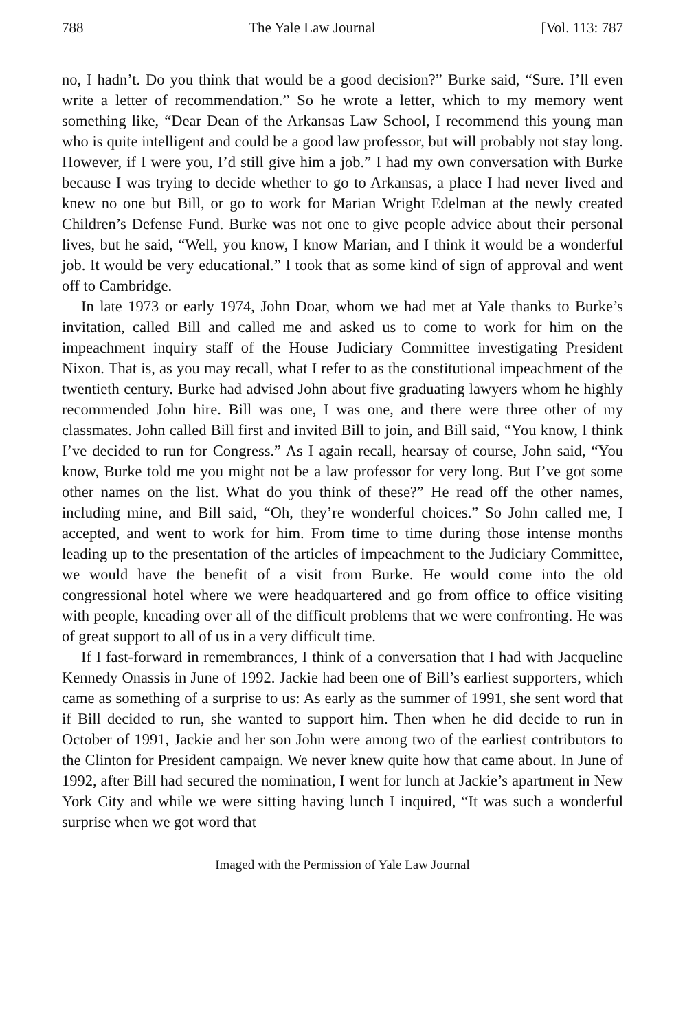788 The Yale Law Journal [Vol. 113: 787
no, I hadn’t. Do you think that would be a good decision?” Burke said, “Sure. I’ll even write a letter of recommendation.” So he wrote a letter, which to my memory went something like, “Dear Dean of the Arkansas Law School, I recommend this young man who is quite intelligent and could be a good law professor, but will probably not stay long. However, if I were you, I’d still give him a job.” I had my own conversation with Burke because I was trying to decide whether to go to Arkansas, a place I had never lived and knew no one but Bill, or go to work for Marian Wright Edelman at the newly created Children’s Defense Fund. Burke was not one to give people advice about their personal lives, but he said, “Well, you know, I know Marian, and I think it would be a wonderful job. It would be very educational.” I took that as some kind of sign of approval and went off to Cambridge.
In late 1973 or early 1974, John Doar, whom we had met at Yale thanks to Burke’s invitation, called Bill and called me and asked us to come to work for him on the impeachment inquiry staff of the House Judiciary Committee investigating President Nixon. That is, as you may recall, what I refer to as the constitutional impeachment of the twentieth century. Burke had advised John about five graduating lawyers whom he highly recommended John hire. Bill was one, I was one, and there were three other of my classmates. John called Bill first and invited Bill to join, and Bill said, “You know, I think I’ve decided to run for Congress.” As I again recall, hearsay of course, John said, “You know, Burke told me you might not be a law professor for very long. But I’ve got some other names on the list. What do you think of these?” He read off the other names, including mine, and Bill said, “Oh, they’re wonderful choices.” So John called me, I accepted, and went to work for him. From time to time during those intense months leading up to the presentation of the articles of impeachment to the Judiciary Committee, we would have the benefit of a visit from Burke. He would come into the old congressional hotel where we were headquartered and go from office to office visiting with people, kneading over all of the difficult problems that we were confronting. He was of great support to all of us in a very difficult time.
If I fast-forward in remembrances, I think of a conversation that I had with Jacqueline Kennedy Onassis in June of 1992. Jackie had been one of Bill’s earliest supporters, which came as something of a surprise to us: As early as the summer of 1991, she sent word that if Bill decided to run, she wanted to support him. Then when he did decide to run in October of 1991, Jackie and her son John were among two of the earliest contributors to the Clinton for President campaign. We never knew quite how that came about. In June of 1992, after Bill had secured the nomination, I went for lunch at Jackie’s apartment in New York City and while we were sitting having lunch I inquired, “It was such a wonderful surprise when we got word that
Imaged with the Permission of Yale Law Journal